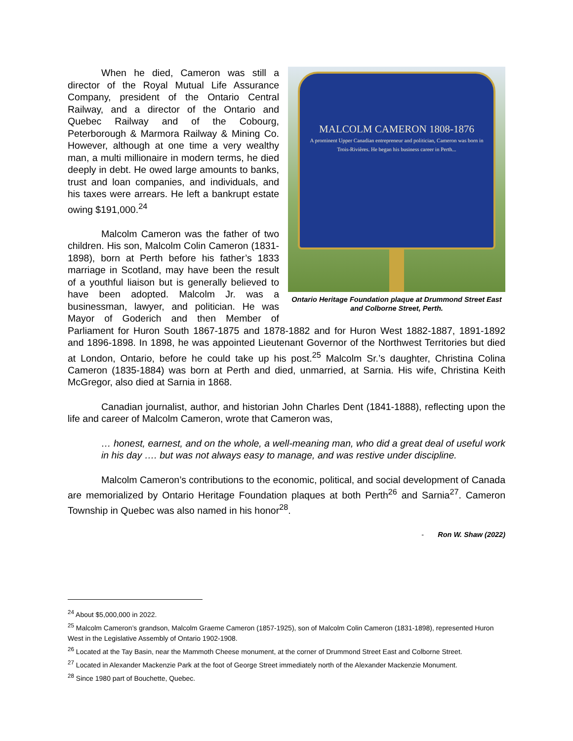MALCOLM CAMERON 1808-1876
A prominent Upper Canadian entrepreneur and politician, Cameron was born in Trois-Rivières. He began his business career in Perth...
Ontario Heritage Foundation plaque at Drummond Street East and Colborne Street, Perth.
When he died, Cameron was still a director of the Royal Mutual Life Assurance Company, president of the Ontario Central Railway, and a director of the Ontario and Quebec Railway and of the Cobourg, Peterborough & Marmora Railway & Mining Co. However, although at one time a very wealthy man, a multi millionaire in modern terms, he died deeply in debt. He owed large amounts to banks, trust and loan companies, and individuals, and his taxes were arrears. He left a bankrupt estate owing $191,000.<sup>24</sup>
Malcolm Cameron was the father of two children. His son, Malcolm Colin Cameron (1831-1898), born at Perth before his father’s 1833 marriage in Scotland, may have been the result of a youthful liaison but is generally believed to have been adopted. Malcolm Jr. was a businessman, lawyer, and politician. He was Mayor of Goderich and then Member of Parliament for Huron South 1867-1875 and 1878-1882 and for Huron West 1882-1887, 1891-1892 and 1896-1898. In 1898, he was appointed Lieutenant Governor of the Northwest Territories but died at London, Ontario, before he could take up his post.<sup>25</sup> Malcolm Sr.’s daughter, Christina Colina Cameron (1835-1884) was born at Perth and died, unmarried, at Sarnia. His wife, Christina Keith McGregor, also died at Sarnia in 1868.
Canadian journalist, author, and historian John Charles Dent (1841-1888), reflecting upon the life and career of Malcolm Cameron, wrote that Cameron was,
… honest, earnest, and on the whole, a well-meaning man, who did a great deal of useful work in his day …. but was not always easy to manage, and was restive under discipline.
Malcolm Cameron’s contributions to the economic, political, and social development of Canada are memorialized by Ontario Heritage Foundation plaques at both Perth<sup>26</sup> and Sarnia<sup>27</sup>. Cameron Township in Quebec was also named in his honor<sup>28</sup>.
- Ron W. Shaw (2022)
<sup>24</sup> About $5,000,000 in 2022.
<sup>25</sup> Malcolm Cameron’s grandson, Malcolm Graeme Cameron (1857-1925), son of Malcolm Colin Cameron (1831-1898), represented Huron West in the Legislative Assembly of Ontario 1902-1908.
<sup>26</sup> Located at the Tay Basin, near the Mammoth Cheese monument, at the corner of Drummond Street East and Colborne Street.
<sup>27</sup> Located in Alexander Mackenzie Park at the foot of George Street immediately north of the Alexander Mackenzie Monument.
<sup>28</sup> Since 1980 part of Bouchette, Quebec.